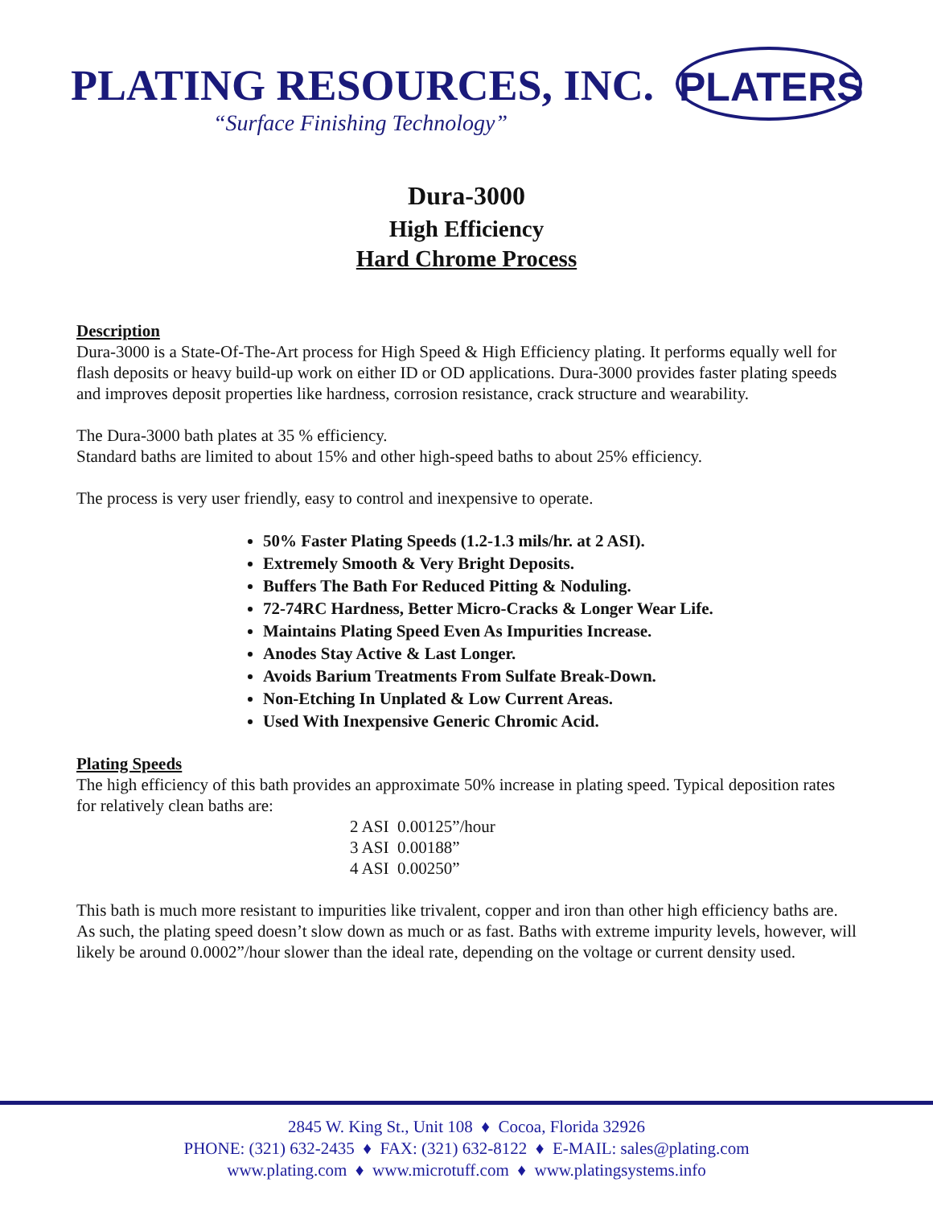PLATING RESOURCES, INC.
“Surface Finishing Technology”
PLATERS
Dura-3000
High Efficiency
Hard Chrome Process
Description
Dura-3000 is a State-Of-The-Art process for High Speed & High Efficiency plating. It performs equally well for flash deposits or heavy build-up work on either ID or OD applications. Dura-3000 provides faster plating speeds and improves deposit properties like hardness, corrosion resistance, crack structure and wearability.
The Dura-3000 bath plates at 35 % efficiency.
Standard baths are limited to about 15% and other high-speed baths to about 25% efficiency.
The process is very user friendly, easy to control and inexpensive to operate.
50% Faster Plating Speeds (1.2-1.3 mils/hr. at 2 ASI).
Extremely Smooth & Very Bright Deposits.
Buffers The Bath For Reduced Pitting & Noduling.
72-74RC Hardness, Better Micro-Cracks & Longer Wear Life.
Maintains Plating Speed Even As Impurities Increase.
Anodes Stay Active & Last Longer.
Avoids Barium Treatments From Sulfate Break-Down.
Non-Etching In Unplated & Low Current Areas.
Used With Inexpensive Generic Chromic Acid.
Plating Speeds
The high efficiency of this bath provides an approximate 50% increase in plating speed. Typical deposition rates for relatively clean baths are:
2 ASI 0.00125”/hour
3 ASI 0.00188”
4 ASI 0.00250”
This bath is much more resistant to impurities like trivalent, copper and iron than other high efficiency baths are. As such, the plating speed doesn’t slow down as much or as fast. Baths with extreme impurity levels, however, will likely be around 0.0002”/hour slower than the ideal rate, depending on the voltage or current density used.
2845 W. King St., Unit 108 ♦ Cocoa, Florida 32926
PHONE: (321) 632-2435 ♦ FAX: (321) 632-8122 ♦ E-MAIL: sales@plating.com
www.plating.com ♦ www.microtuff.com ♦ www.platingsystems.info